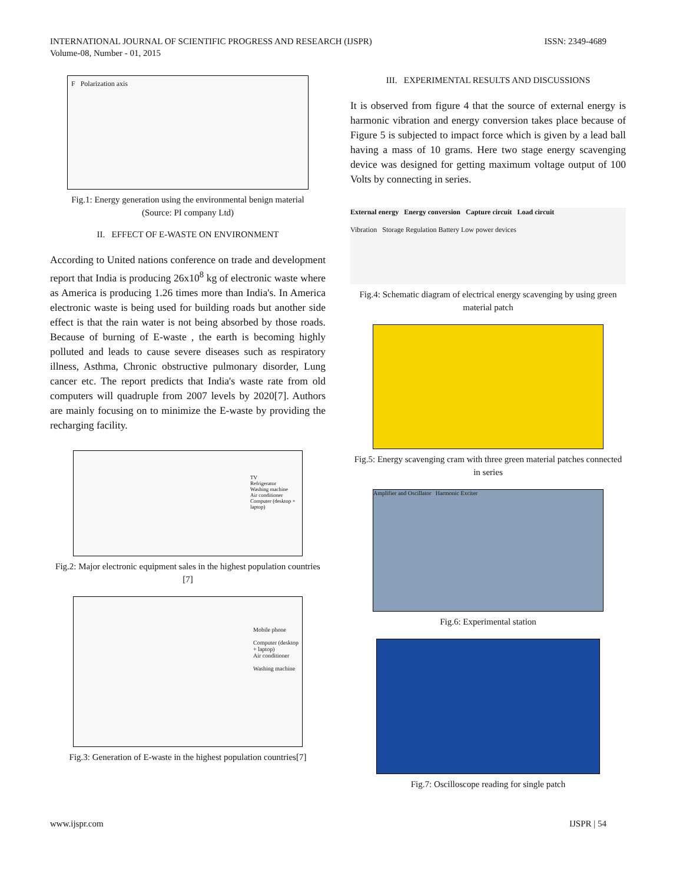INTERNATIONAL JOURNAL OF SCIENTIFIC PROGRESS AND RESEARCH (IJSPR)
Volume-08, Number - 01, 2015
ISSN: 2349-4689
F Polarization axis
Fig.1: Energy generation using the environmental benign material
(Source: PI company Ltd)
II. EFFECT OF E-WASTE ON ENVIRONMENT
According to United nations conference on trade and development report that India is producing 26x10<sup>8</sup> kg of electronic waste where as America is producing 1.26 times more than India's. In America electronic waste is being used for building roads but another side effect is that the rain water is not being absorbed by those roads. Because of burning of E-waste , the earth is becoming highly polluted and leads to cause severe diseases such as respiratory illness, Asthma, Chronic obstructive pulmonary disorder, Lung cancer etc. The report predicts that India's waste rate from old computers will quadruple from 2007 levels by 2020[7]. Authors are mainly focusing on to minimize the E-waste by providing the recharging facility.
TV
Refrigerator
Washing machine
Air conditioner
Computer (desktop + laptop)
Fig.2: Major electronic equipment sales in the highest population countries [7]
Mobile phone
Computer (desktop + laptop)
Air conditioner
Washing machine
Fig.3: Generation of E-waste in the highest population countries[7]
III. EXPERIMENTAL RESULTS AND DISCUSSIONS
It is observed from figure 4 that the source of external energy is harmonic vibration and energy conversion takes place because of Figure 5 is subjected to impact force which is given by a lead ball having a mass of 10 grams. Here two stage energy scavenging device was designed for getting maximum voltage output of 100 Volts by connecting in series.
External energy Energy conversion Capture circuit Load circuit
Vibration Storage Regulation Battery Low power devices
Fig.4: Schematic diagram of electrical energy scavenging by using green material patch
Fig.5: Energy scavenging cram with three green material patches connected in series
Amplifier and Oscillator Harmonic Exciter
Fig.6: Experimental station
Fig.7: Oscilloscope reading for single patch
www.ijspr.com IJSPR | 54